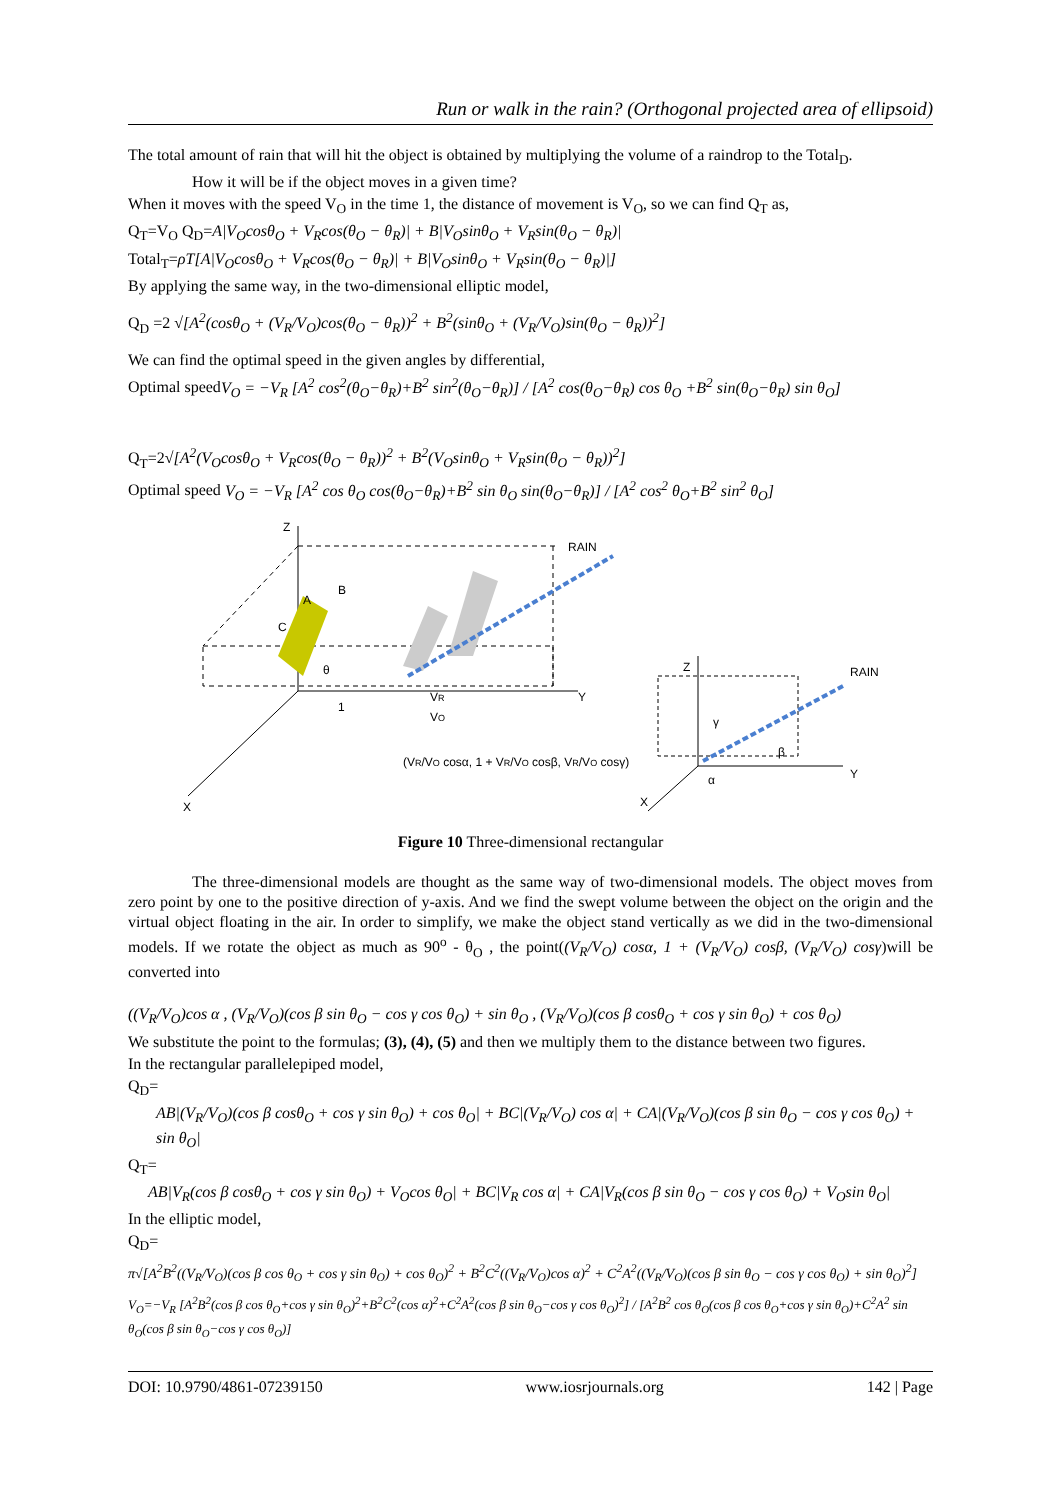Run or walk in the rain? (Orthogonal projected area of ellipsoid)
The total amount of rain that will hit the object is obtained by multiplying the volume of a raindrop to the Total<sub>D</sub>.
How it will be if the object moves in a given time?
When it moves with the speed V<sub>O</sub> in the time 1, the distance of movement is V<sub>O</sub>, so we can find Q<sub>T</sub> as,
Q<sub>T</sub>=V<sub>O</sub> Q<sub>D</sub>=A|V<sub>O</sub>cosθ<sub>O</sub> + V<sub>R</sub>cos(θ<sub>O</sub> − θ<sub>R</sub>)| + B|V<sub>O</sub>sinθ<sub>O</sub> + V<sub>R</sub>sin(θ<sub>O</sub> − θ<sub>R</sub>)|
Total<sub>T</sub>=ρT[A|V<sub>O</sub>cosθ<sub>O</sub> + V<sub>R</sub>cos(θ<sub>O</sub> − θ<sub>R</sub>)| + B|V<sub>O</sub>sinθ<sub>O</sub> + V<sub>R</sub>sin(θ<sub>O</sub> − θ<sub>R</sub>)|]
By applying the same way, in the two-dimensional elliptic model,
Q<sub>D</sub> =2 √[A<sup>2</sup>(cosθ<sub>O</sub> + (V<sub>R</sub>/V<sub>O</sub>)cos(θ<sub>O</sub> − θ<sub>R</sub>))<sup>2</sup> + B<sup>2</sup>(sinθ<sub>O</sub> + (V<sub>R</sub>/V<sub>O</sub>)sin(θ<sub>O</sub> − θ<sub>R</sub>))<sup>2</sup>]
We can find the optimal speed in the given angles by differential,
Optimal speedV<sub>O</sub> = −V<sub>R</sub> [A<sup>2</sup> cos<sup>2</sup>(θ<sub>O</sub>−θ<sub>R</sub>)+B<sup>2</sup> sin<sup>2</sup>(θ<sub>O</sub>−θ<sub>R</sub>)] / [A<sup>2</sup> cos(θ<sub>O</sub>−θ<sub>R</sub>) cos θ<sub>O</sub> +B<sup>2</sup> sin(θ<sub>O</sub>−θ<sub>R</sub>) sin θ<sub>O</sub>]
Q<sub>T</sub>=2√[A<sup>2</sup>(V<sub>O</sub>cosθ<sub>O</sub> + V<sub>R</sub>cos(θ<sub>O</sub> − θ<sub>R</sub>))<sup>2</sup> + B<sup>2</sup>(V<sub>O</sub>sinθ<sub>O</sub> + V<sub>R</sub>sin(θ<sub>O</sub> − θ<sub>R</sub>))<sup>2</sup>]
Optimal speed V<sub>O</sub> = −V<sub>R</sub> [A<sup>2</sup> cos θ<sub>O</sub> cos(θ<sub>O</sub>−θ<sub>R</sub>)+B<sup>2</sup> sin θ<sub>O</sub> sin(θ<sub>O</sub>−θ<sub>R</sub>)] / [A<sup>2</sup> cos<sup>2</sup> θ<sub>O</sub>+B<sup>2</sup> sin<sup>2</sup> θ<sub>O</sub>]
Z
X
Y
RAIN
A
B
C
θO
1
VR
VO
(VR/VO cosα, 1 + VR/VO cosβ, VR/VO cosγ)
Z
RAIN
γ
β
α
Y
X
Figure 10 Three-dimensional rectangular
The three-dimensional models are thought as the same way of two-dimensional models. The object moves from zero point by one to the positive direction of y-axis. And we find the swept volume between the object on the origin and the virtual object floating in the air. In order to simplify, we make the object stand vertically as we did in the two-dimensional models. If we rotate the object as much as 90<sup>o</sup> - θ<sub>O</sub> , the point((V<sub>R</sub>/V<sub>O</sub>) cosα, 1 + (V<sub>R</sub>/V<sub>O</sub>) cosβ, (V<sub>R</sub>/V<sub>O</sub>) cosγ)will be converted into
((V<sub>R</sub>/V<sub>O</sub>)cos α , (V<sub>R</sub>/V<sub>O</sub>)(cos β sin θ<sub>O</sub> − cos γ cos θ<sub>O</sub>) + sin θ<sub>O</sub> , (V<sub>R</sub>/V<sub>O</sub>)(cos β cosθ<sub>O</sub> + cos γ sin θ<sub>O</sub>) + cos θ<sub>O</sub>)
We substitute the point to the formulas; (3), (4), (5) and then we multiply them to the distance between two figures.
In the rectangular parallelepiped model,
Q<sub>D</sub>=
AB|(V<sub>R</sub>/V<sub>O</sub>)(cos β cosθ<sub>O</sub> + cos γ sin θ<sub>O</sub>) + cos θ<sub>O</sub>| + BC|(V<sub>R</sub>/V<sub>O</sub>) cos α| + CA|(V<sub>R</sub>/V<sub>O</sub>)(cos β sin θ<sub>O</sub> − cos γ cos θ<sub>O</sub>) + sin θ<sub>O</sub>|
Q<sub>T</sub>=
AB|V<sub>R</sub>(cos β cosθ<sub>O</sub> + cos γ sin θ<sub>O</sub>) + V<sub>O</sub>cos θ<sub>O</sub>| + BC|V<sub>R</sub> cos α| + CA|V<sub>R</sub>(cos β sin θ<sub>O</sub> − cos γ cos θ<sub>O</sub>) + V<sub>O</sub>sin θ<sub>O</sub>|
In the elliptic model,
Q<sub>D</sub>=
π√[A<sup>2</sup>B<sup>2</sup>((V<sub>R</sub>/V<sub>O</sub>)(cos β cos θ<sub>O</sub> + cos γ sin θ<sub>O</sub>) + cos θ<sub>O</sub>)<sup>2</sup> + B<sup>2</sup>C<sup>2</sup>((V<sub>R</sub>/V<sub>O</sub>)cos α)<sup>2</sup> + C<sup>2</sup>A<sup>2</sup>((V<sub>R</sub>/V<sub>O</sub>)(cos β sin θ<sub>O</sub> − cos γ cos θ<sub>O</sub>) + sin θ<sub>O</sub>)<sup>2</sup>]
V<sub>O</sub>=−V<sub>R</sub> [A<sup>2</sup>B<sup>2</sup>(cos β cos θ<sub>O</sub>+cos γ sin θ<sub>O</sub>)<sup>2</sup>+B<sup>2</sup>C<sup>2</sup>(cos α)<sup>2</sup>+C<sup>2</sup>A<sup>2</sup>(cos β sin θ<sub>O</sub>−cos γ cos θ<sub>O</sub>)<sup>2</sup>] / [A<sup>2</sup>B<sup>2</sup> cos θ<sub>O</sub>(cos β cos θ<sub>O</sub>+cos γ sin θ<sub>O</sub>)+C<sup>2</sup>A<sup>2</sup> sin θ<sub>O</sub>(cos β sin θ<sub>O</sub>−cos γ cos θ<sub>O</sub>)]
DOI: 10.9790/4861-07239150 www.iosrjournals.org 142 | Page